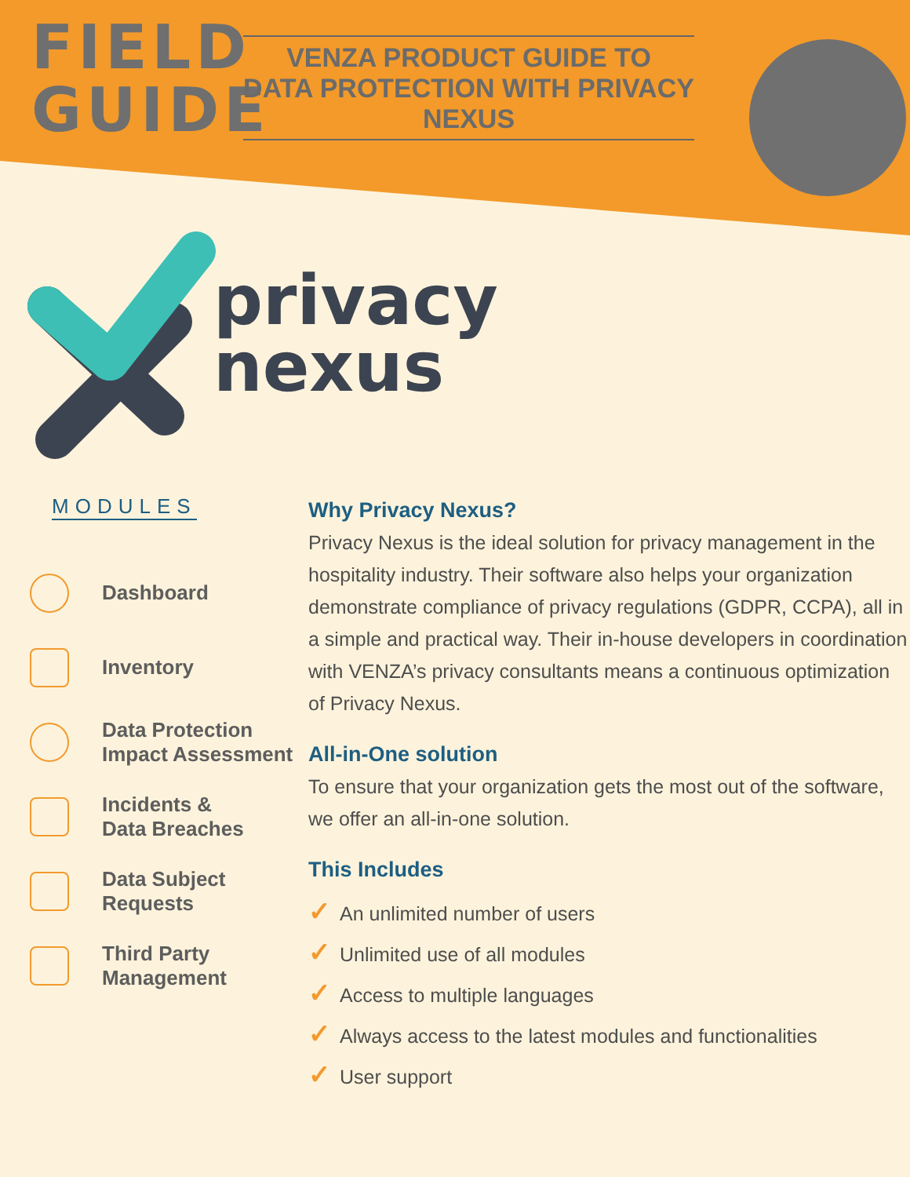FIELD
GUIDE
VENZA PRODUCT GUIDE TO
DATA PROTECTION WITH PRIVACY NEXUS
privacy
nexus
MODULES
Dashboard
Inventory
Data Protection
Impact Assessment
Incidents &
Data Breaches
Data Subject
Requests
Third Party
Management
Why Privacy Nexus?
Privacy Nexus is the ideal solution for privacy management in the hospitality industry. Their software also helps your organization demonstrate compliance of privacy regulations (GDPR, CCPA), all in a simple and practical way. Their in-house developers in coordination with VENZA’s privacy consultants means a continuous optimization of Privacy Nexus.
All-in-One solution
To ensure that your organization gets the most out of the software, we offer an all-in-one solution.
This Includes
✓ An unlimited number of users
✓ Unlimited use of all modules
✓ Access to multiple languages
✓ Always access to the latest modules and functionalities
✓ User support